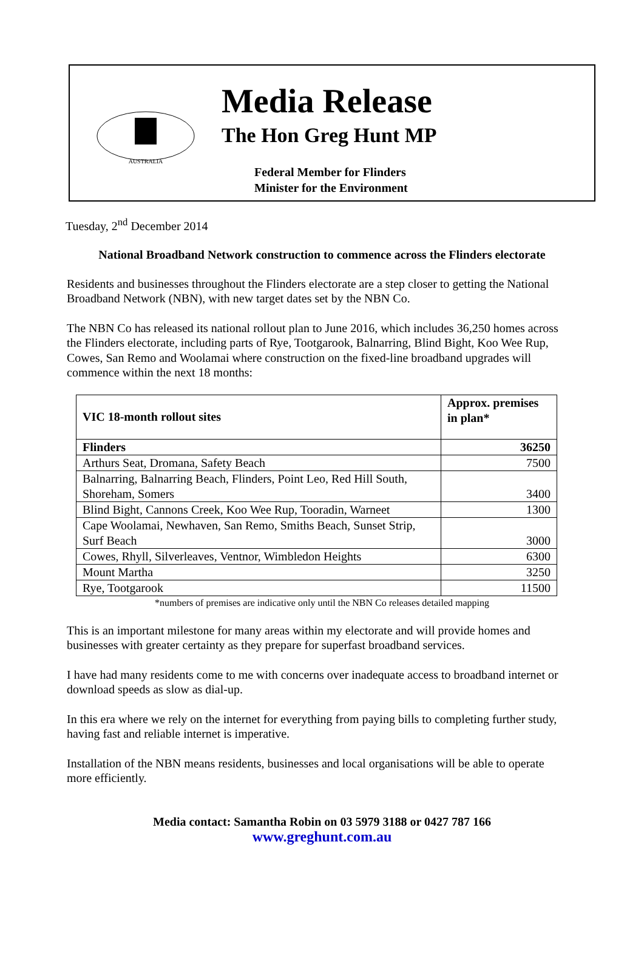AUSTRALIA
Media Release
The Hon Greg Hunt MP
Federal Member for Flinders
Minister for the Environment
Tuesday, 2<sup>nd</sup> December 2014
National Broadband Network construction to commence across the Flinders electorate
Residents and businesses throughout the Flinders electorate are a step closer to getting the National Broadband Network (NBN), with new target dates set by the NBN Co.
The NBN Co has released its national rollout plan to June 2016, which includes 36,250 homes across the Flinders electorate, including parts of Rye, Tootgarook, Balnarring, Blind Bight, Koo Wee Rup, Cowes, San Remo and Woolamai where construction on the fixed-line broadband upgrades will commence within the next 18 months:
| VIC 18-month rollout sites | Approx. premises in plan* |
| --- | --- |
| Flinders | 36250 |
| Arthurs Seat, Dromana, Safety Beach | 7500 |
| Balnarring, Balnarring Beach, Flinders, Point Leo, Red Hill South, Shoreham, Somers | 3400 |
| Blind Bight, Cannons Creek, Koo Wee Rup, Tooradin, Warneet | 1300 |
| Cape Woolamai, Newhaven, San Remo, Smiths Beach, Sunset Strip, Surf Beach | 3000 |
| Cowes, Rhyll, Silverleaves, Ventnor, Wimbledon Heights | 6300 |
| Mount Martha | 3250 |
| Rye, Tootgarook | 11500 |
*numbers of premises are indicative only until the NBN Co releases detailed mapping
This is an important milestone for many areas within my electorate and will provide homes and businesses with greater certainty as they prepare for superfast broadband services.
I have had many residents come to me with concerns over inadequate access to broadband internet or download speeds as slow as dial-up.
In this era where we rely on the internet for everything from paying bills to completing further study, having fast and reliable internet is imperative.
Installation of the NBN means residents, businesses and local organisations will be able to operate more efficiently.
Media contact: Samantha Robin on 03 5979 3188 or 0427 787 166
www.greghunt.com.au